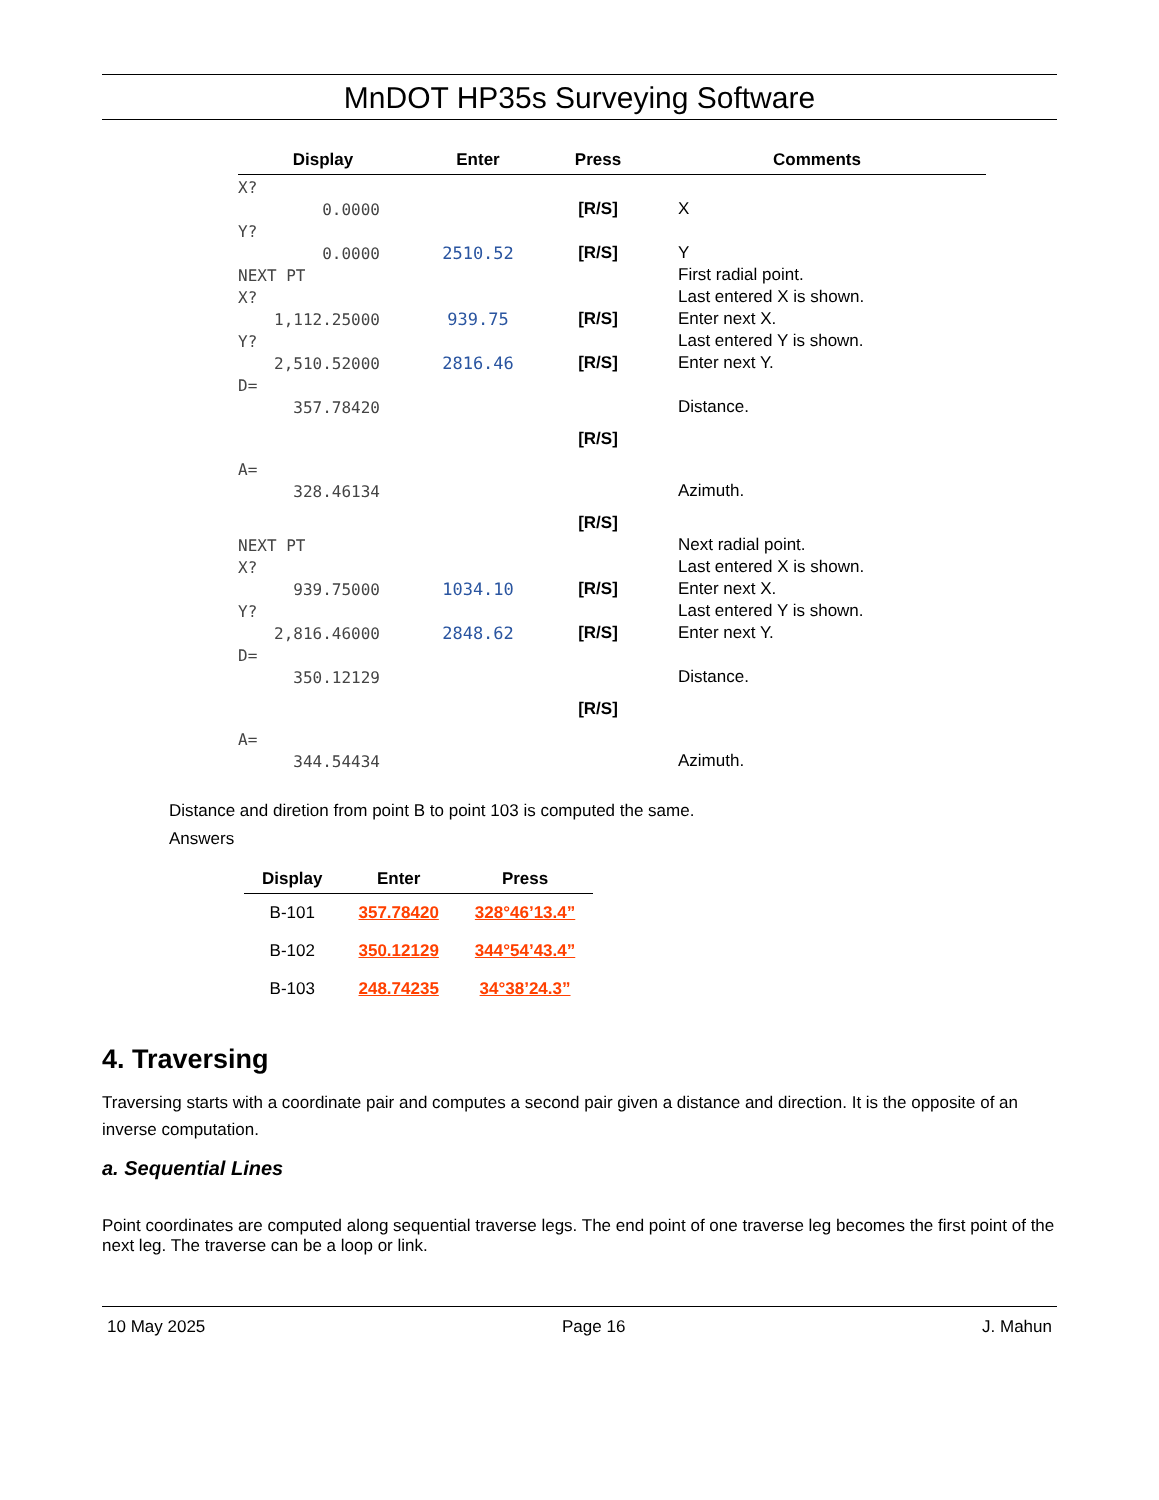MnDOT HP35s Surveying Software
| Display | Enter | Press | Comments |
| --- | --- | --- | --- |
| X? | | | |
| 0.0000 | | [R/S] | X |
| Y? | | | |
| 0.0000 | 2510.52 | [R/S] | Y |
| NEXT PT | | | First radial point. |
| X? | | | Last entered X is shown. |
| 1,112.25000 | 939.75 | [R/S] | Enter next X. |
| Y? | | | Last entered Y is shown. |
| 2,510.52000 | 2816.46 | [R/S] | Enter next Y. |
| D= | | | |
| 357.78420 | | | Distance. |
| | | [R/S] | |
| A= | | | |
| 328.46134 | | | Azimuth. |
| | | [R/S] | |
| NEXT PT | | | Next radial point. |
| X? | | | Last entered X is shown. |
| 939.75000 | 1034.10 | [R/S] | Enter next X. |
| Y? | | | Last entered Y is shown. |
| 2,816.46000 | 2848.62 | [R/S] | Enter next Y. |
| D= | | | |
| 350.12129 | | | Distance. |
| | | [R/S] | |
| A= | | | |
| 344.54434 | | | Azimuth. |
Distance and diretion from point B to point 103 is computed the same.
Answers
| Display | Enter | Press |
| --- | --- | --- |
| B-101 | 357.78420 | 328°46’13.4” |
| B-102 | 350.12129 | 344°54’43.4” |
| B-103 | 248.74235 | 34°38’24.3” |
4. Traversing
Traversing starts with a coordinate pair and computes a second pair given a distance and direction. It is the opposite of an inverse computation.
a. Sequential Lines
Point coordinates are computed along sequential traverse legs. The end point of one traverse leg becomes the first point of the next leg. The traverse can be a loop or link.
10 May 2025 Page 16 J. Mahun